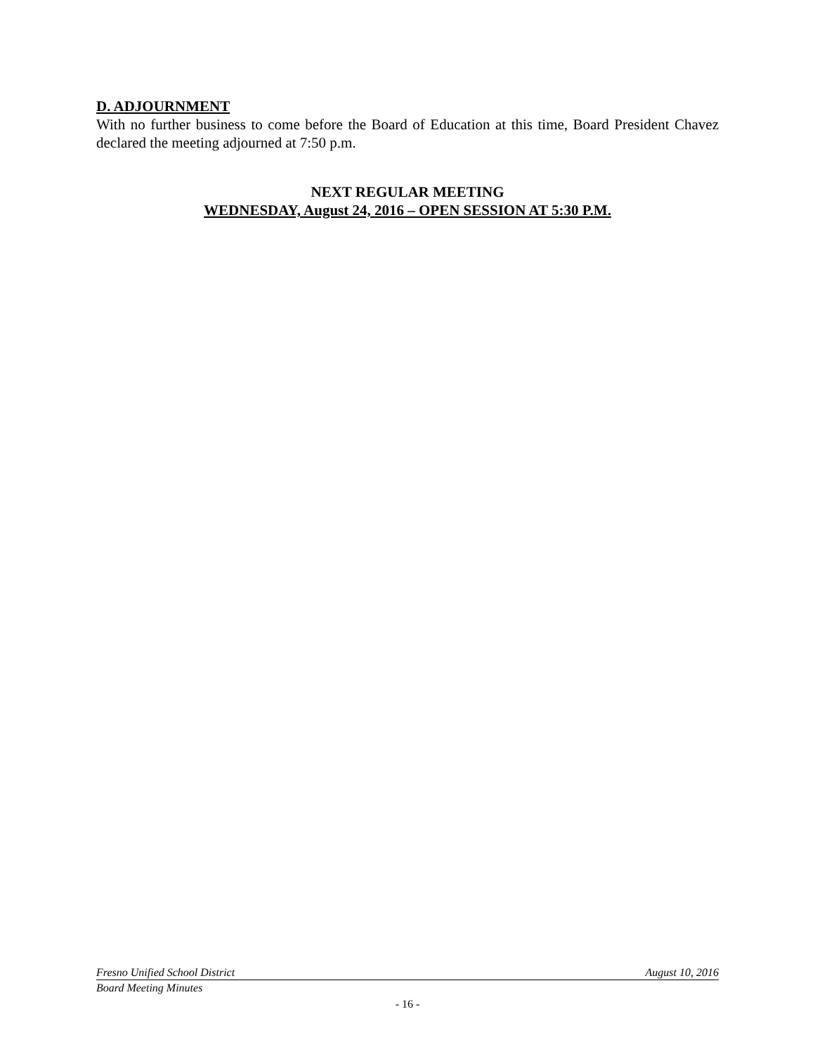D. ADJOURNMENT
With no further business to come before the Board of Education at this time, Board President Chavez declared the meeting adjourned at 7:50 p.m.
NEXT REGULAR MEETING
WEDNESDAY, August 24, 2016 – OPEN SESSION AT 5:30 P.M.
Fresno Unified School District August 10, 2016
Board Meeting Minutes
- 16 -